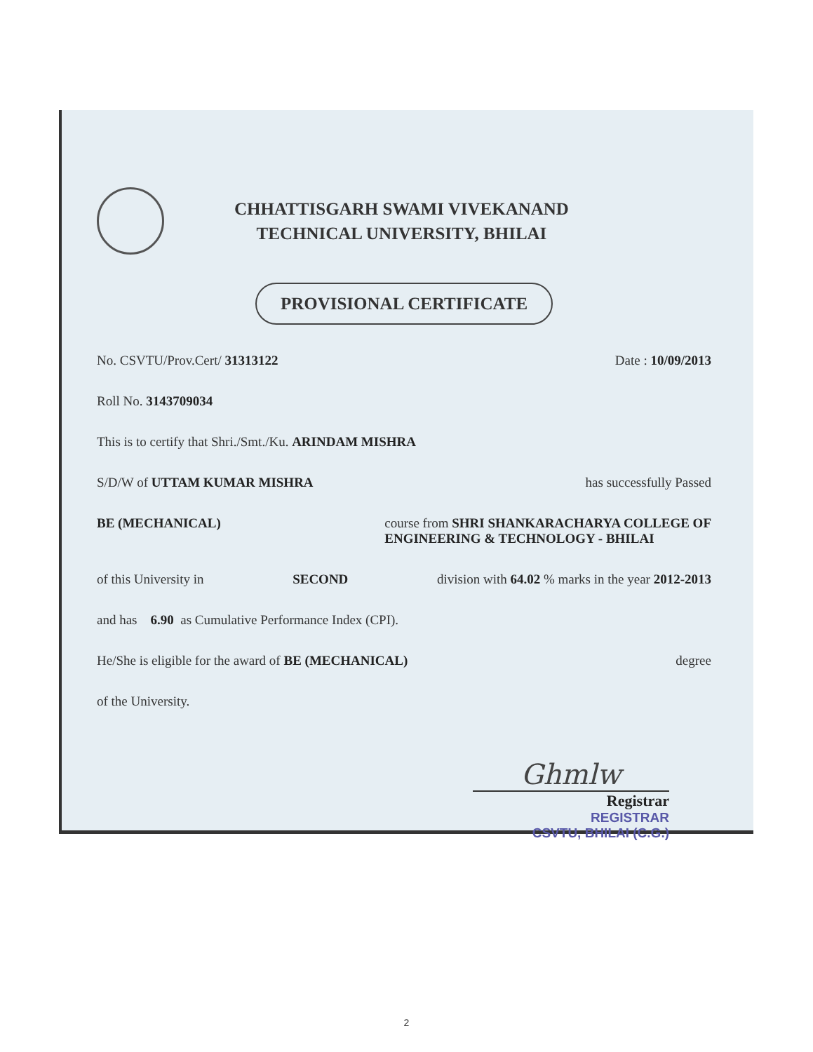CHHATTISGARH SWAMI VIVEKANAND
TECHNICAL UNIVERSITY, BHILAI
PROVISIONAL CERTIFICATE
No. CSVTU/Prov.Cert/ 31313122 Date : 10/09/2013
Roll No. 3143709034
This is to certify that Shri./Smt./Ku. ARINDAM MISHRA
S/D/W of UTTAM KUMAR MISHRA has successfully Passed
BE (MECHANICAL) course from SHRI SHANKARACHARYA COLLEGE OF
ENGINEERING & TECHNOLOGY - BHILAI
of this University in SECOND division with 64.02 % marks in the year 2012-2013
and has 6.90 as Cumulative Performance Index (CPI).
He/She is eligible for the award of BE (MECHANICAL) degree
of the University.
Ghmlw
Registrar
REGISTRAR
CSVTU, BHILAI (C.G.)
2